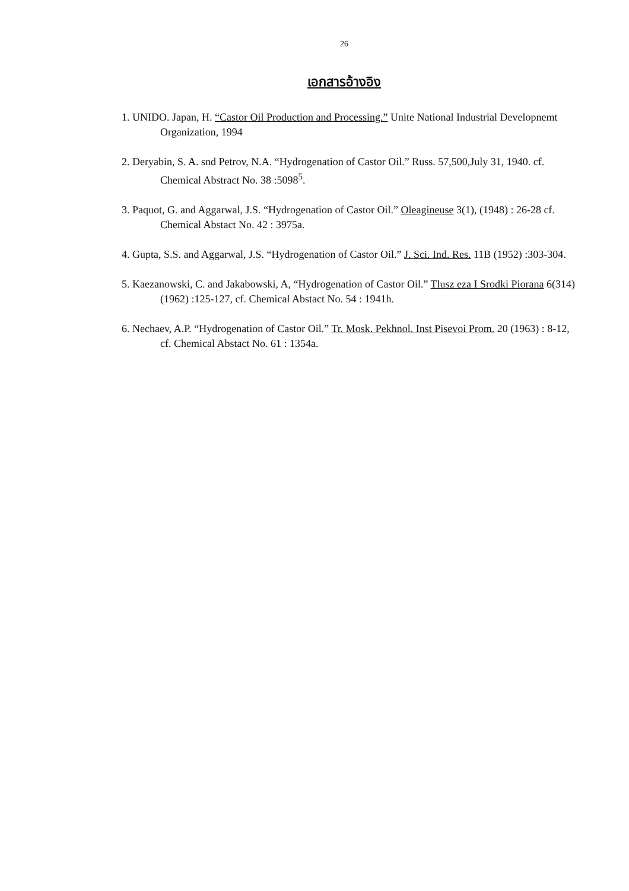26
เอกสารอ้างอิง
1. UNIDO. Japan, H. “Castor Oil Production and Processing.” Unite National Industrial Developnemt Organization, 1994
2. Deryabin, S. A. snd Petrov, N.A. “Hydrogenation of Castor Oil.” Russ. 57,500,July 31, 1940. cf. Chemical Abstract No. 38 :5098<sup>5</sup>.
3. Paquot, G. and Aggarwal, J.S. “Hydrogenation of Castor Oil.” Oleagineuse 3(1), (1948) : 26-28 cf. Chemical Abstact No. 42 : 3975a.
4. Gupta, S.S. and Aggarwal, J.S. “Hydrogenation of Castor Oil.” J. Sci. Ind. Res. 11B (1952) :303-304.
5. Kaezanowski, C. and Jakabowski, A, “Hydrogenation of Castor Oil.” Tlusz eza I Srodki Piorana 6(314) (1962) :125-127, cf. Chemical Abstact No. 54 : 1941h.
6. Nechaev, A.P. “Hydrogenation of Castor Oil.” Tr. Mosk. Pekhnol. Inst Pisevoi Prom. 20 (1963) : 8-12, cf. Chemical Abstact No. 61 : 1354a.